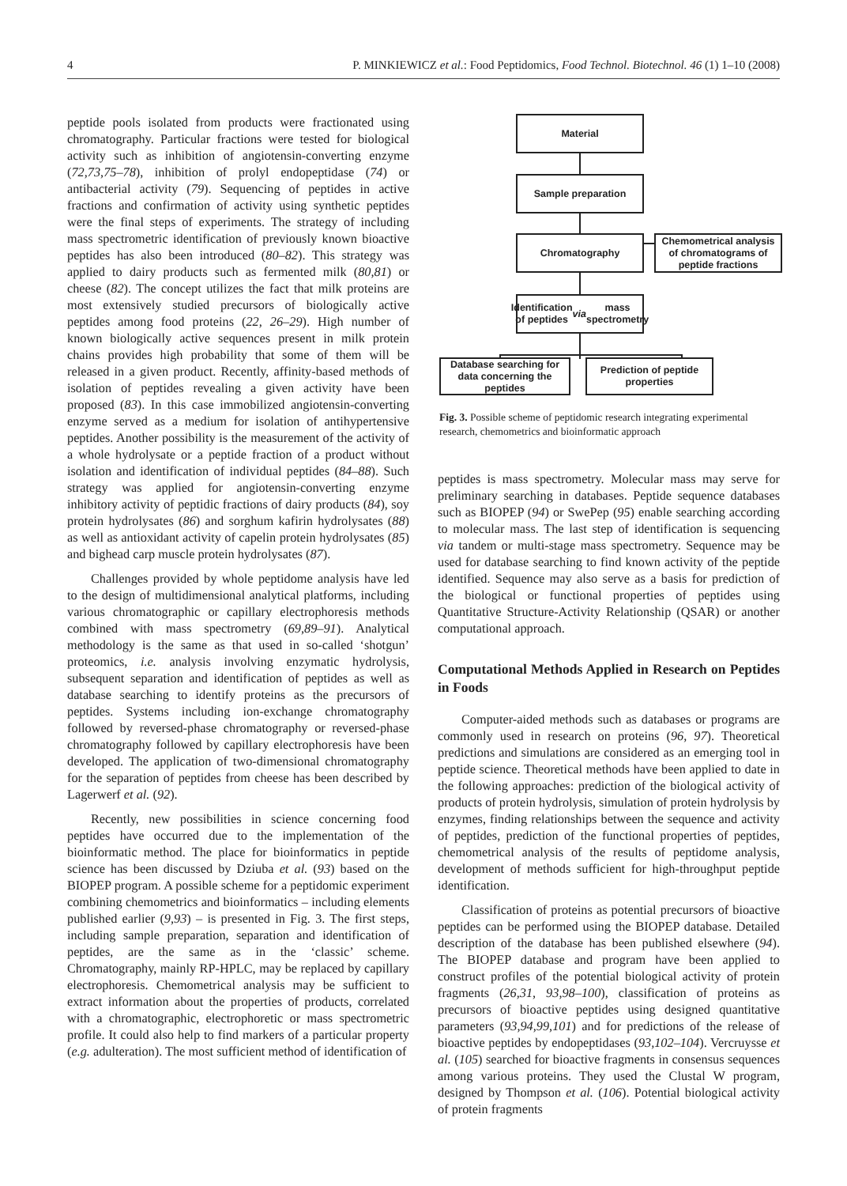4 P. MINKIEWICZ et al.: Food Peptidomics, Food Technol. Biotechnol. 46 (1) 1–10 (2008)
peptide pools isolated from products were fractionated using chromatography. Particular fractions were tested for biological activity such as inhibition of angiotensin-converting enzyme (72,73,75–78), inhibition of prolyl endopeptidase (74) or antibacterial activity (79). Sequencing of peptides in active fractions and confirmation of activity using synthetic peptides were the final steps of experiments. The strategy of including mass spectrometric identification of previously known bioactive peptides has also been introduced (80–82). This strategy was applied to dairy products such as fermented milk (80,81) or cheese (82). The concept utilizes the fact that milk proteins are most extensively studied precursors of biologically active peptides among food proteins (22, 26–29). High number of known biologically active sequences present in milk protein chains provides high probability that some of them will be released in a given product. Recently, affinity-based methods of isolation of peptides revealing a given activity have been proposed (83). In this case immobilized angiotensin-converting enzyme served as a medium for isolation of antihypertensive peptides. Another possibility is the measurement of the activity of a whole hydrolysate or a peptide fraction of a product without isolation and identification of individual peptides (84–88). Such strategy was applied for angiotensin-converting enzyme inhibitory activity of peptidic fractions of dairy products (84), soy protein hydrolysates (86) and sorghum kafirin hydrolysates (88) as well as antioxidant activity of capelin protein hydrolysates (85) and bighead carp muscle protein hydrolysates (87).
Challenges provided by whole peptidome analysis have led to the design of multidimensional analytical platforms, including various chromatographic or capillary electrophoresis methods combined with mass spectrometry (69,89–91). Analytical methodology is the same as that used in so-called ‘shotgun’ proteomics, i.e. analysis involving enzymatic hydrolysis, subsequent separation and identification of peptides as well as database searching to identify proteins as the precursors of peptides. Systems including ion-exchange chromatography followed by reversed-phase chromatography or reversed-phase chromatography followed by capillary electrophoresis have been developed. The application of two-dimensional chromatography for the separation of peptides from cheese has been described by Lagerwerf et al. (92).
Recently, new possibilities in science concerning food peptides have occurred due to the implementation of the bioinformatic method. The place for bioinformatics in peptide science has been discussed by Dziuba et al. (93) based on the BIOPEP program. A possible scheme for a peptidomic experiment combining chemometrics and bioinformatics – including elements published earlier (9,93) – is presented in Fig. 3. The first steps, including sample preparation, separation and identification of peptides, are the same as in the ‘classic’ scheme. Chromatography, mainly RP-HPLC, may be replaced by capillary electrophoresis. Chemometrical analysis may be sufficient to extract information about the properties of products, correlated with a chromatographic, electrophoretic or mass spectrometric profile. It could also help to find markers of a particular property (e.g. adulteration). The most sufficient method of identification of
Material
Sample preparation
Chromatography
Chemometrical analysis of chromatograms of peptide fractions
Identification of peptides via mass spectrometry
Database searching for data concerning the peptides
Prediction of peptide properties
Fig. 3. Possible scheme of peptidomic research integrating experimental research, chemometrics and bioinformatic approach
peptides is mass spectrometry. Molecular mass may serve for preliminary searching in databases. Peptide sequence databases such as BIOPEP (94) or SwePep (95) enable searching according to molecular mass. The last step of identification is sequencing via tandem or multi-stage mass spectrometry. Sequence may be used for database searching to find known activity of the peptide identified. Sequence may also serve as a basis for prediction of the biological or functional properties of peptides using Quantitative Structure-Activity Relationship (QSAR) or another computational approach.
Computational Methods Applied in Research on Peptides in Foods
Computer-aided methods such as databases or programs are commonly used in research on proteins (96, 97). Theoretical predictions and simulations are considered as an emerging tool in peptide science. Theoretical methods have been applied to date in the following approaches: prediction of the biological activity of products of protein hydrolysis, simulation of protein hydrolysis by enzymes, finding relationships between the sequence and activity of peptides, prediction of the functional properties of peptides, chemometrical analysis of the results of peptidome analysis, development of methods sufficient for high-throughput peptide identification.
Classification of proteins as potential precursors of bioactive peptides can be performed using the BIOPEP database. Detailed description of the database has been published elsewhere (94). The BIOPEP database and program have been applied to construct profiles of the potential biological activity of protein fragments (26,31, 93,98–100), classification of proteins as precursors of bioactive peptides using designed quantitative parameters (93,94,99,101) and for predictions of the release of bioactive peptides by endopeptidases (93,102–104). Vercruysse et al. (105) searched for bioactive fragments in consensus sequences among various proteins. They used the Clustal W program, designed by Thompson et al. (106). Potential biological activity of protein fragments